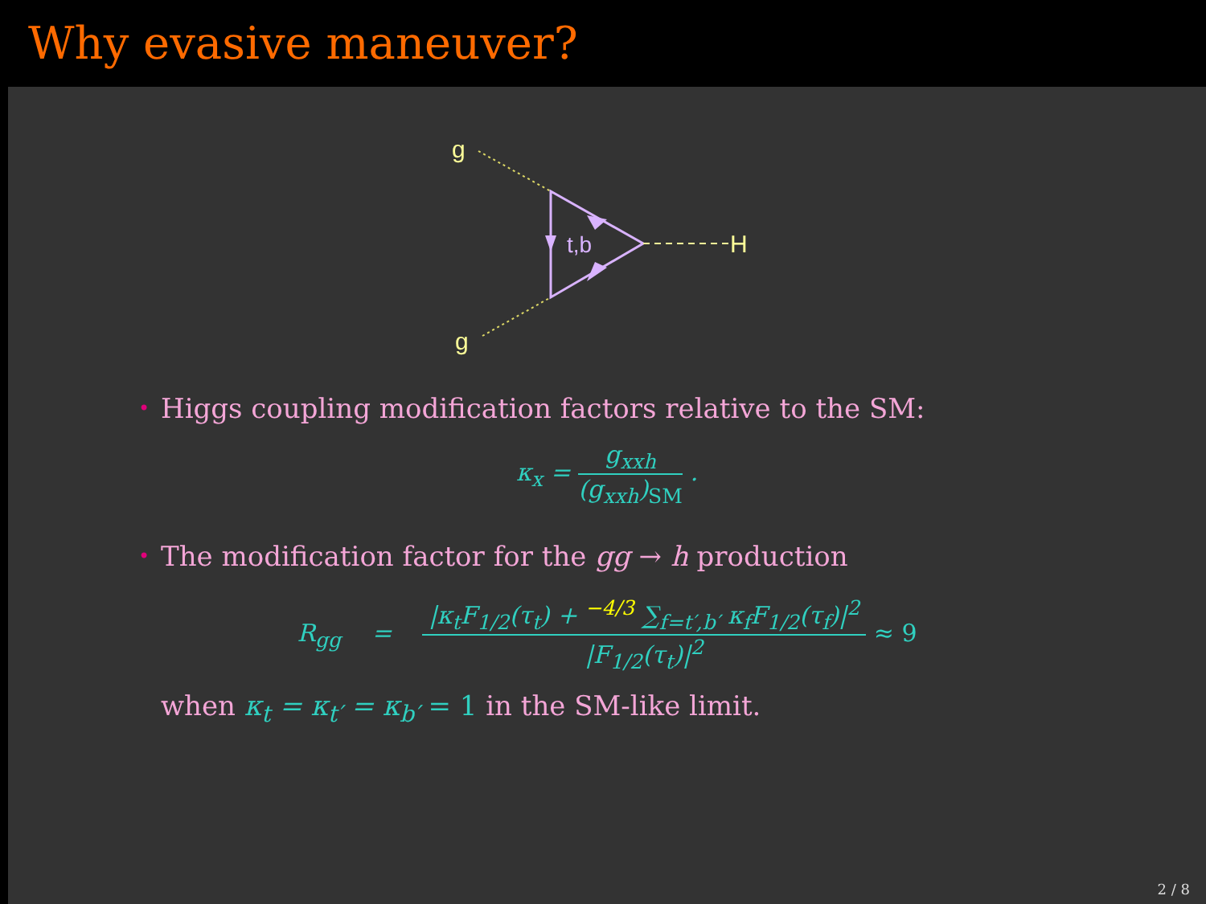Why evasive maneuver?
g
g
H
t,b
• Higgs coupling modification factors relative to the SM:
κ<sub>x</sub> =
g<sub>xxh</sub>
(g<sub>xxh</sub>)<sub>SM</sub>
.
• The modification factor for the gg → h production
R<sub>gg</sub> =
|κ<sub>t</sub>F<sub>1/2</sub>(τ<sub>t</sub>) + <sup>−4/3</sup> ∑<sub>f=t′,b′</sub> κ<sub>f</sub>F<sub>1/2</sub>(τ<sub>f</sub>)|<sup>2</sup>
|F<sub>1/2</sub>(τ<sub>t</sub>)|<sup>2</sup>
≈ 9
when κ<sub>t</sub> = κ<sub>t′</sub> = κ<sub>b′</sub> = 1 in the SM-like limit.
2 / 8